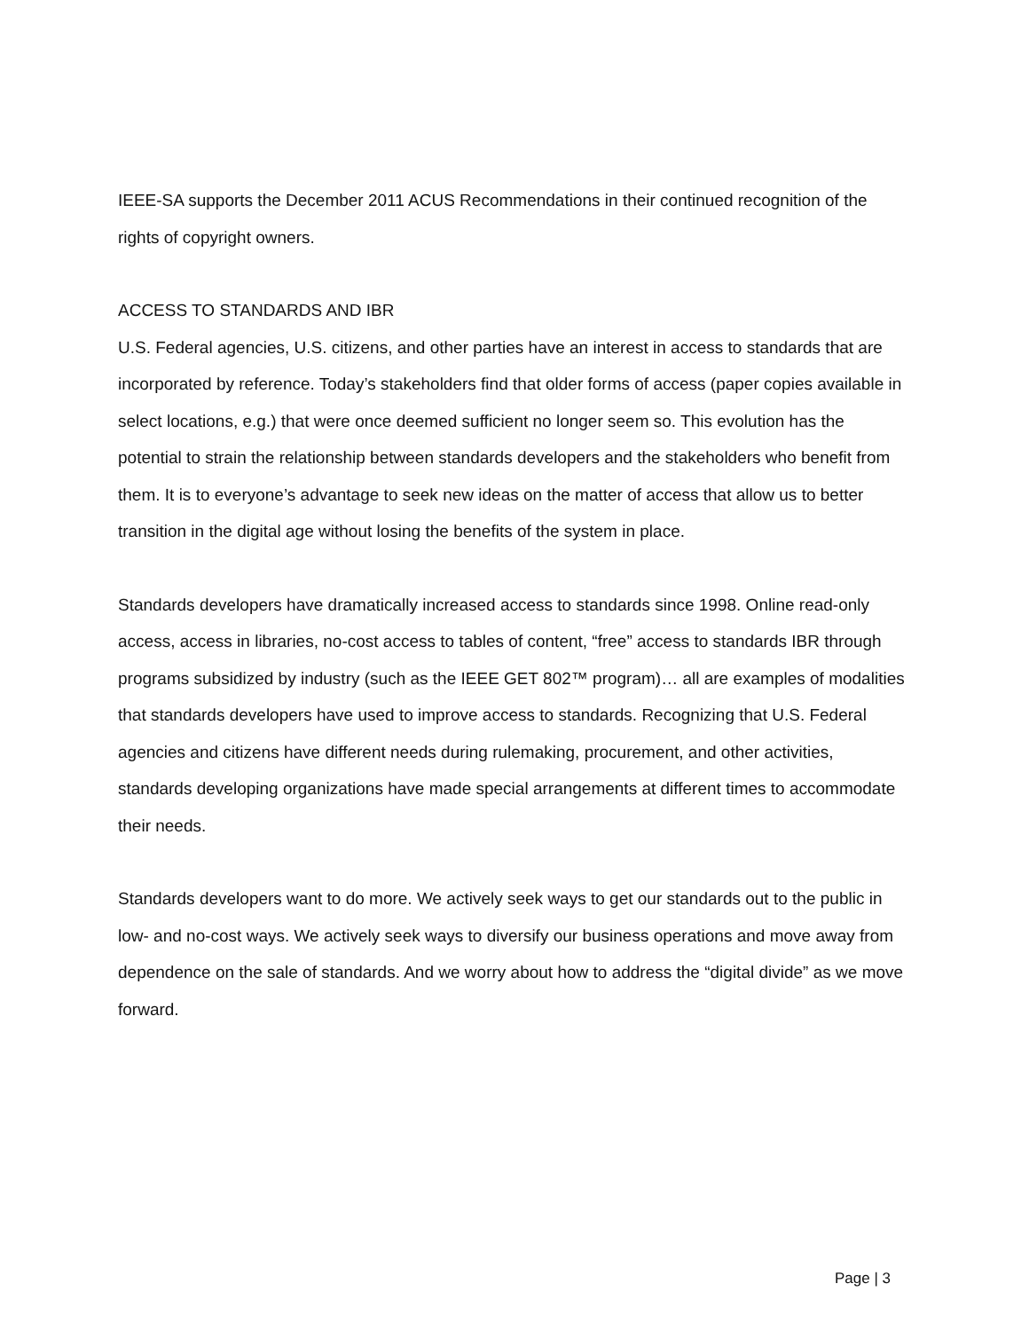IEEE-SA supports the December 2011 ACUS Recommendations in their continued recognition of the rights of copyright owners.
ACCESS TO STANDARDS AND IBR
U.S. Federal agencies, U.S. citizens, and other parties have an interest in access to standards that are incorporated by reference. Today’s stakeholders find that older forms of access (paper copies available in select locations, e.g.) that were once deemed sufficient no longer seem so. This evolution has the potential to strain the relationship between standards developers and the stakeholders who benefit from them. It is to everyone’s advantage to seek new ideas on the matter of access that allow us to better transition in the digital age without losing the benefits of the system in place.
Standards developers have dramatically increased access to standards since 1998. Online read-only access, access in libraries, no-cost access to tables of content, “free” access to standards IBR through programs subsidized by industry (such as the IEEE GET 802™ program)… all are examples of modalities that standards developers have used to improve access to standards. Recognizing that U.S. Federal agencies and citizens have different needs during rulemaking, procurement, and other activities, standards developing organizations have made special arrangements at different times to accommodate their needs.
Standards developers want to do more. We actively seek ways to get our standards out to the public in low- and no-cost ways. We actively seek ways to diversify our business operations and move away from dependence on the sale of standards. And we worry about how to address the “digital divide” as we move forward.
Page | 3